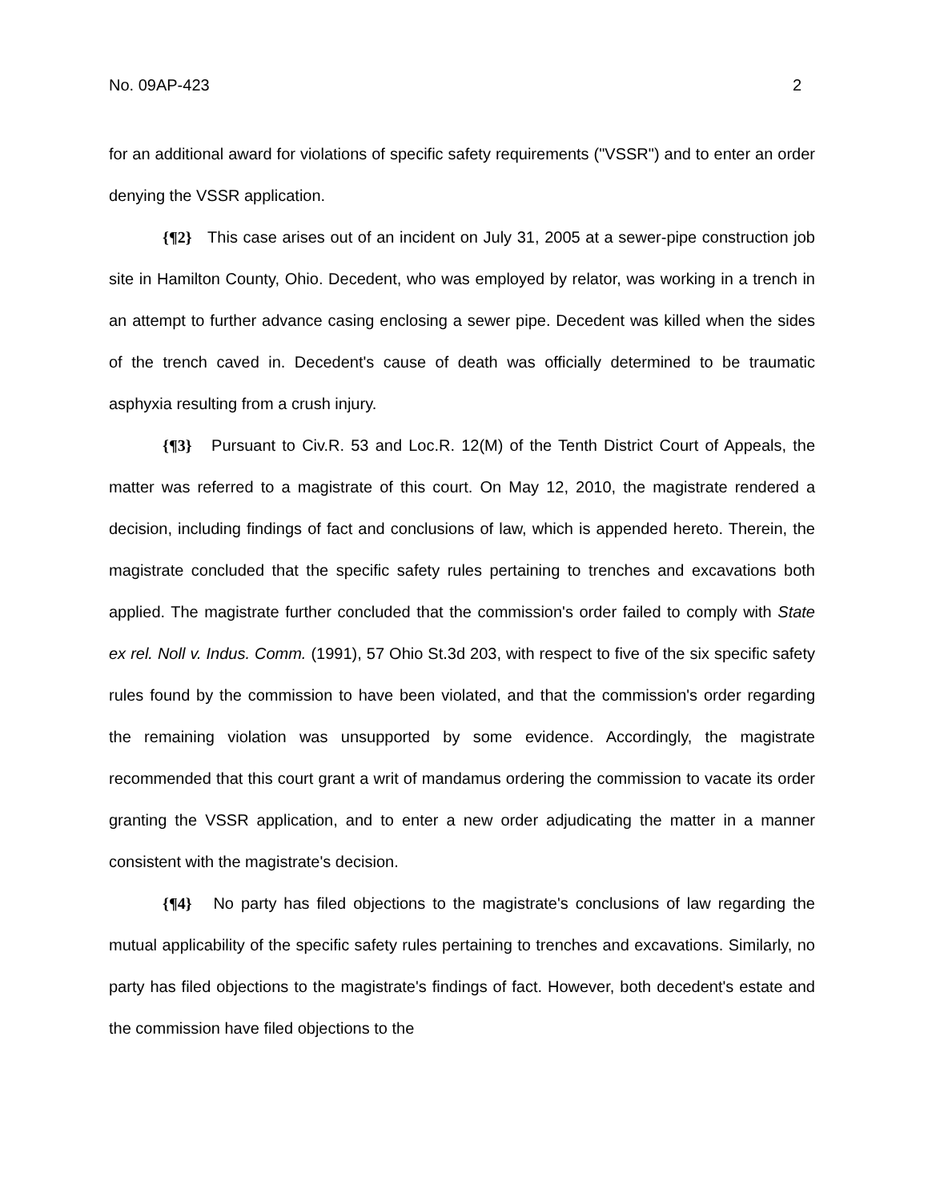No. 09AP-423 2
for an additional award for violations of specific safety requirements ("VSSR") and to enter an order denying the VSSR application.
{¶2} This case arises out of an incident on July 31, 2005 at a sewer-pipe construction job site in Hamilton County, Ohio. Decedent, who was employed by relator, was working in a trench in an attempt to further advance casing enclosing a sewer pipe. Decedent was killed when the sides of the trench caved in. Decedent's cause of death was officially determined to be traumatic asphyxia resulting from a crush injury.
{¶3} Pursuant to Civ.R. 53 and Loc.R. 12(M) of the Tenth District Court of Appeals, the matter was referred to a magistrate of this court. On May 12, 2010, the magistrate rendered a decision, including findings of fact and conclusions of law, which is appended hereto. Therein, the magistrate concluded that the specific safety rules pertaining to trenches and excavations both applied. The magistrate further concluded that the commission's order failed to comply with State ex rel. Noll v. Indus. Comm. (1991), 57 Ohio St.3d 203, with respect to five of the six specific safety rules found by the commission to have been violated, and that the commission's order regarding the remaining violation was unsupported by some evidence. Accordingly, the magistrate recommended that this court grant a writ of mandamus ordering the commission to vacate its order granting the VSSR application, and to enter a new order adjudicating the matter in a manner consistent with the magistrate's decision.
{¶4} No party has filed objections to the magistrate's conclusions of law regarding the mutual applicability of the specific safety rules pertaining to trenches and excavations. Similarly, no party has filed objections to the magistrate's findings of fact. However, both decedent's estate and the commission have filed objections to the